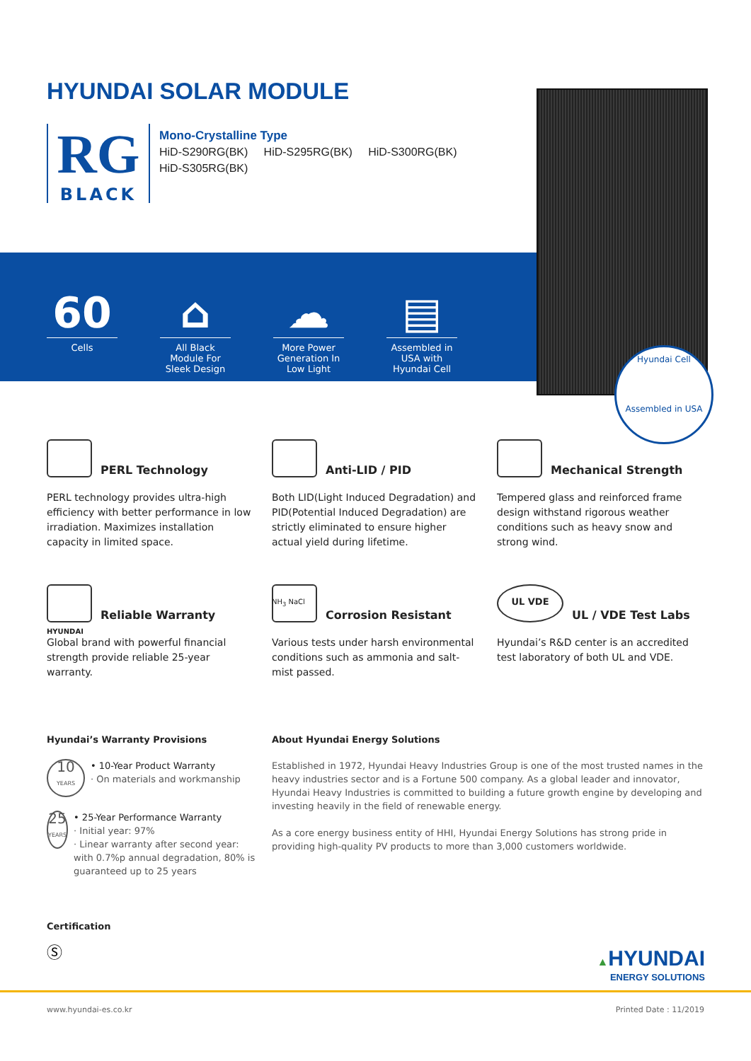HYUNDAI SOLAR MODULE
RG
BLACK
Mono-Crystalline Type
HiD-S290RG(BK) HiD-S295RG(BK) HiD-S300RG(BK)
HiD-S305RG(BK)
60
Cells
⌂
All Black Module For Sleek Design
☁
More Power Generation In Low Light
▤
Assembled in USA with Hyundai Cell
Hyundai Cell
Assembled in USA
PERL Technology
PERL technology provides ultra-high efficiency with better performance in low irradiation. Maximizes installation capacity in limited space.
Anti-LID / PID
Both LID(Light Induced Degradation) and PID(Potential Induced Degradation) are strictly eliminated to ensure higher actual yield during lifetime.
Mechanical Strength
Tempered glass and reinforced frame design withstand rigorous weather conditions such as heavy snow and strong wind.
Reliable Warranty
HYUNDAI
Global brand with powerful financial strength provide reliable 25-year warranty.
Corrosion Resistant
NH<sub>3</sub> NaCl
Various tests under harsh environmental conditions such as ammonia and salt-mist passed.
UL VDE UL / VDE Test Labs
Hyundai’s R&D center is an accredited test laboratory of both UL and VDE.
Hyundai’s Warranty Provisions
10
YEARS
• 10-Year Product Warranty
· On materials and workmanship
25
YEARS
• 25-Year Performance Warranty
· Initial year: 97%
· Linear warranty after second year: with 0.7%p annual degradation, 80% is guaranteed up to 25 years
About Hyundai Energy Solutions
Established in 1972, Hyundai Heavy Industries Group is one of the most trusted names in the heavy industries sector and is a Fortune 500 company. As a global leader and innovator, Hyundai Heavy Industries is committed to building a future growth engine by developing and investing heavily in the field of renewable energy.
As a core energy business entity of HHI, Hyundai Energy Solutions has strong pride in providing high-quality PV products to more than 3,000 customers worldwide.
Certification
Ⓢ
▲HYUNDAI
ENERGY SOLUTIONS
www.hyundai-es.co.kr Printed Date : 11/2019